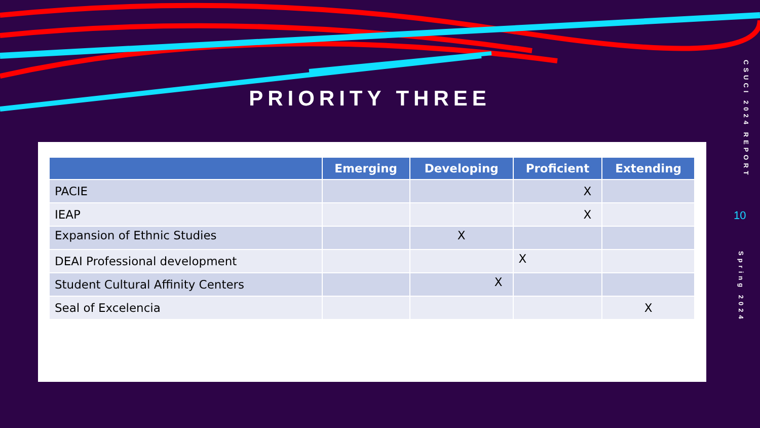PRIORITY THREE
CSUCI 2024 REPORT
Spring 2024
10
| | Emerging | Developing | Proficient | Extending |
| --- | --- | --- | --- | --- |
| PACIE | | | X | |
| IEAP | | | X | |
| Expansion of Ethnic Studies | | X | | |
| DEAI Professional development | | | X | |
| Student Cultural Affinity Centers | | X | | |
| Seal of Excelencia | | | | X |